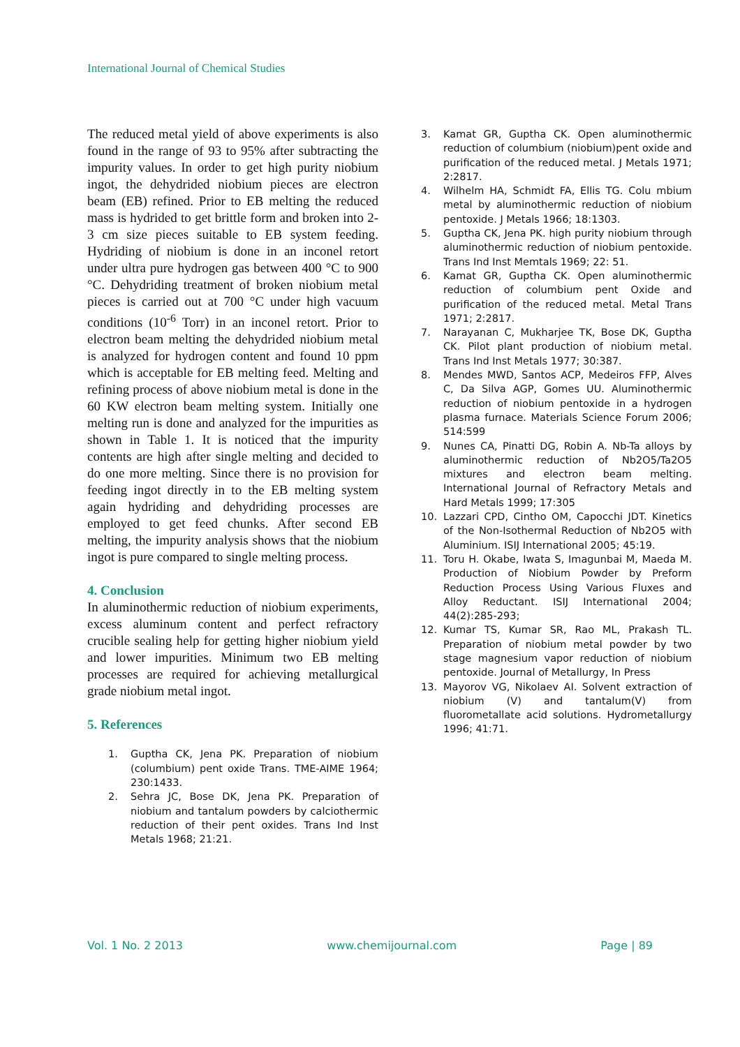International Journal of Chemical Studies
The reduced metal yield of above experiments is also found in the range of 93 to 95% after subtracting the impurity values. In order to get high purity niobium ingot, the dehydrided niobium pieces are electron beam (EB) refined. Prior to EB melting the reduced mass is hydrided to get brittle form and broken into 2-3 cm size pieces suitable to EB system feeding. Hydriding of niobium is done in an inconel retort under ultra pure hydrogen gas between 400 °C to 900 °C. Dehydriding treatment of broken niobium metal pieces is carried out at 700 °C under high vacuum conditions (10<sup>-6</sup> Torr) in an inconel retort. Prior to electron beam melting the dehydrided niobium metal is analyzed for hydrogen content and found 10 ppm which is acceptable for EB melting feed. Melting and refining process of above niobium metal is done in the 60 KW electron beam melting system. Initially one melting run is done and analyzed for the impurities as shown in Table 1. It is noticed that the impurity contents are high after single melting and decided to do one more melting. Since there is no provision for feeding ingot directly in to the EB melting system again hydriding and dehydriding processes are employed to get feed chunks. After second EB melting, the impurity analysis shows that the niobium ingot is pure compared to single melting process.
4. Conclusion
In aluminothermic reduction of niobium experiments, excess aluminum content and perfect refractory crucible sealing help for getting higher niobium yield and lower impurities. Minimum two EB melting processes are required for achieving metallurgical grade niobium metal ingot.
5. References
1. Guptha CK, Jena PK. Preparation of niobium (columbium) pent oxide Trans. TME-AIME 1964; 230:1433.
2. Sehra JC, Bose DK, Jena PK. Preparation of niobium and tantalum powders by calciothermic reduction of their pent oxides. Trans Ind Inst Metals 1968; 21:21.
3. Kamat GR, Guptha CK. Open aluminothermic reduction of columbium (niobium)pent oxide and purification of the reduced metal. J Metals 1971; 2:2817.
4. Wilhelm HA, Schmidt FA, Ellis TG. Colu mbium metal by aluminothermic reduction of niobium pentoxide. J Metals 1966; 18:1303.
5. Guptha CK, Jena PK. high purity niobium through aluminothermic reduction of niobium pentoxide. Trans Ind Inst Memtals 1969; 22: 51.
6. Kamat GR, Guptha CK. Open aluminothermic reduction of columbium pent Oxide and purification of the reduced metal. Metal Trans 1971; 2:2817.
7. Narayanan C, Mukharjee TK, Bose DK, Guptha CK. Pilot plant production of niobium metal. Trans Ind Inst Metals 1977; 30:387.
8. Mendes MWD, Santos ACP, Medeiros FFP, Alves C, Da Silva AGP, Gomes UU. Aluminothermic reduction of niobium pentoxide in a hydrogen plasma furnace. Materials Science Forum 2006; 514:599
9. Nunes CA, Pinatti DG, Robin A. Nb-Ta alloys by aluminothermic reduction of Nb2O5/Ta2O5 mixtures and electron beam melting. International Journal of Refractory Metals and Hard Metals 1999; 17:305
10. Lazzari CPD, Cintho OM, Capocchi JDT. Kinetics of the Non-Isothermal Reduction of Nb2O5 with Aluminium. ISIJ International 2005; 45:19.
11. Toru H. Okabe, Iwata S, Imagunbai M, Maeda M. Production of Niobium Powder by Preform Reduction Process Using Various Fluxes and Alloy Reductant. ISIJ International 2004; 44(2):285-293;
12. Kumar TS, Kumar SR, Rao ML, Prakash TL. Preparation of niobium metal powder by two stage magnesium vapor reduction of niobium pentoxide. Journal of Metallurgy, In Press
13. Mayorov VG, Nikolaev AI. Solvent extraction of niobium (V) and tantalum(V) from fluorometallate acid solutions. Hydrometallurgy 1996; 41:71.
Vol. 1 No. 2 2013 www.chemijournal.com Page | 89